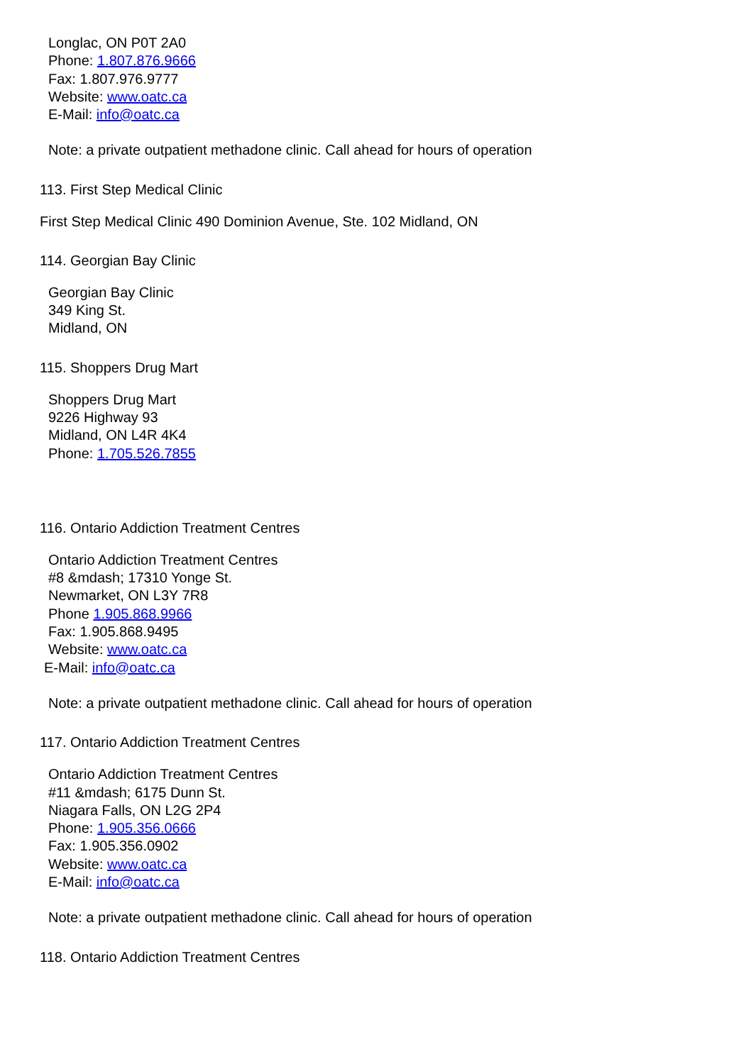Longlac, ON P0T 2A0
Phone: 1.807.876.9666
Fax: 1.807.976.9777
Website: www.oatc.ca
E-Mail: info@oatc.ca
Note: a private outpatient methadone clinic. Call ahead for hours of operation
113. First Step Medical Clinic
First Step Medical Clinic 490 Dominion Avenue, Ste. 102 Midland, ON
114. Georgian Bay Clinic
Georgian Bay Clinic
349 King St.
Midland, ON
115. Shoppers Drug Mart
Shoppers Drug Mart
9226 Highway 93
Midland, ON L4R 4K4
Phone: 1.705.526.7855
116. Ontario Addiction Treatment Centres
Ontario Addiction Treatment Centres
#8 &mdash; 17310 Yonge St.
Newmarket, ON L3Y 7R8
Phone 1.905.868.9966
Fax: 1.905.868.9495
Website: www.oatc.ca
E-Mail: info@oatc.ca
Note: a private outpatient methadone clinic. Call ahead for hours of operation
117. Ontario Addiction Treatment Centres
Ontario Addiction Treatment Centres
#11 &mdash; 6175 Dunn St.
Niagara Falls, ON L2G 2P4
Phone: 1.905.356.0666
Fax: 1.905.356.0902
Website: www.oatc.ca
E-Mail: info@oatc.ca
Note: a private outpatient methadone clinic. Call ahead for hours of operation
118. Ontario Addiction Treatment Centres